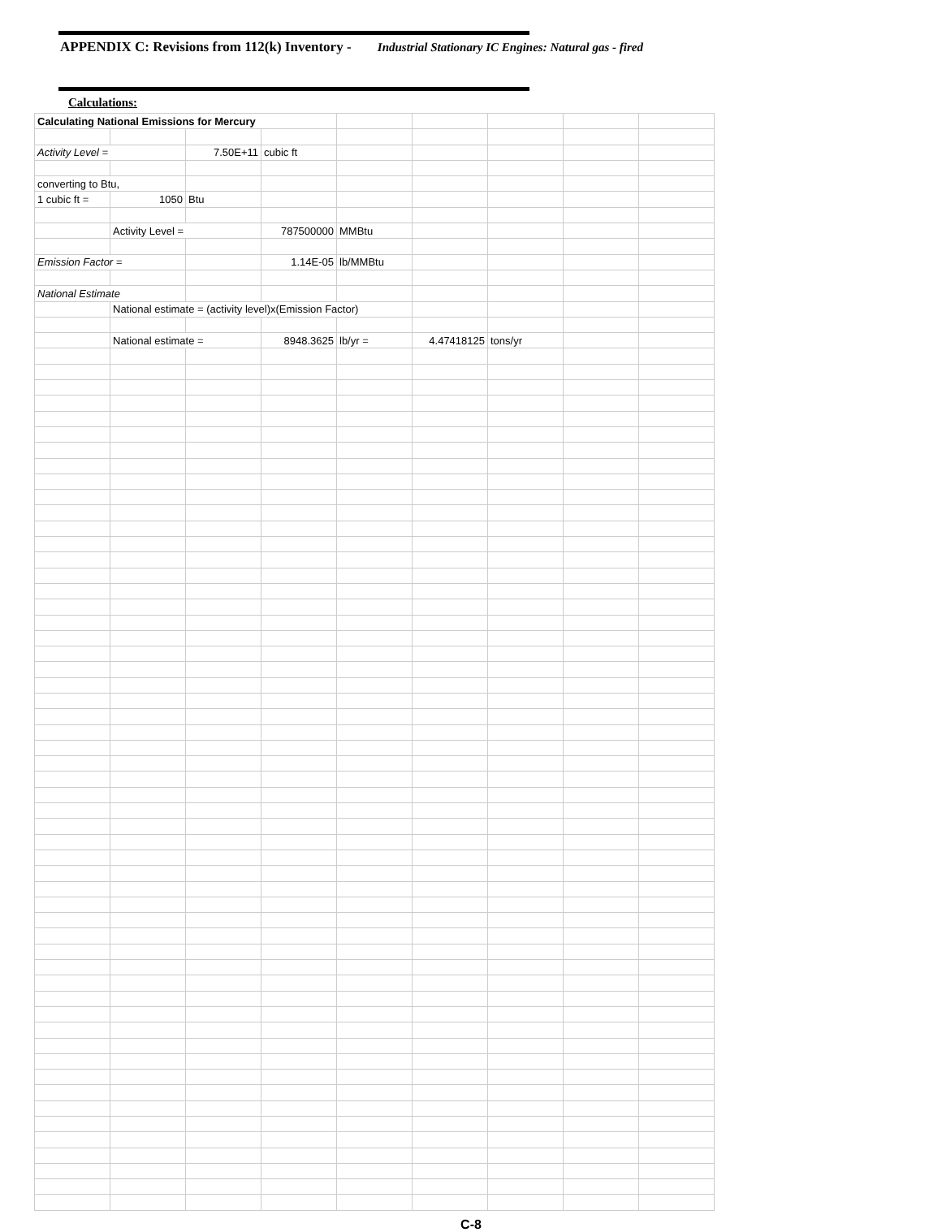APPENDIX C: Revisions from 112(k) Inventory - Industrial Stationary IC Engines: Natural gas - fired
Calculations:
| Calculating National Emissions for Mercury | | | | | | | | |
| Activity Level = | | 7.50E+11 | cubic ft | | | | | |
| converting to Btu, | | | | | | | | |
| 1 cubic ft = | 1050 | Btu | | | | | | |
| | Activity Level = | | 787500000 | MMBtu | | | | |
| Emission Factor = | | | 1.14E-05 | lb/MMBtu | | | | |
| National Estimate | | | | | | | | |
| | National estimate = (activity level)x(Emission Factor) | | | | | | | |
| | National estimate = | | 8948.3625 | lb/yr = | 4.47418125 | tons/yr | | |
C-8